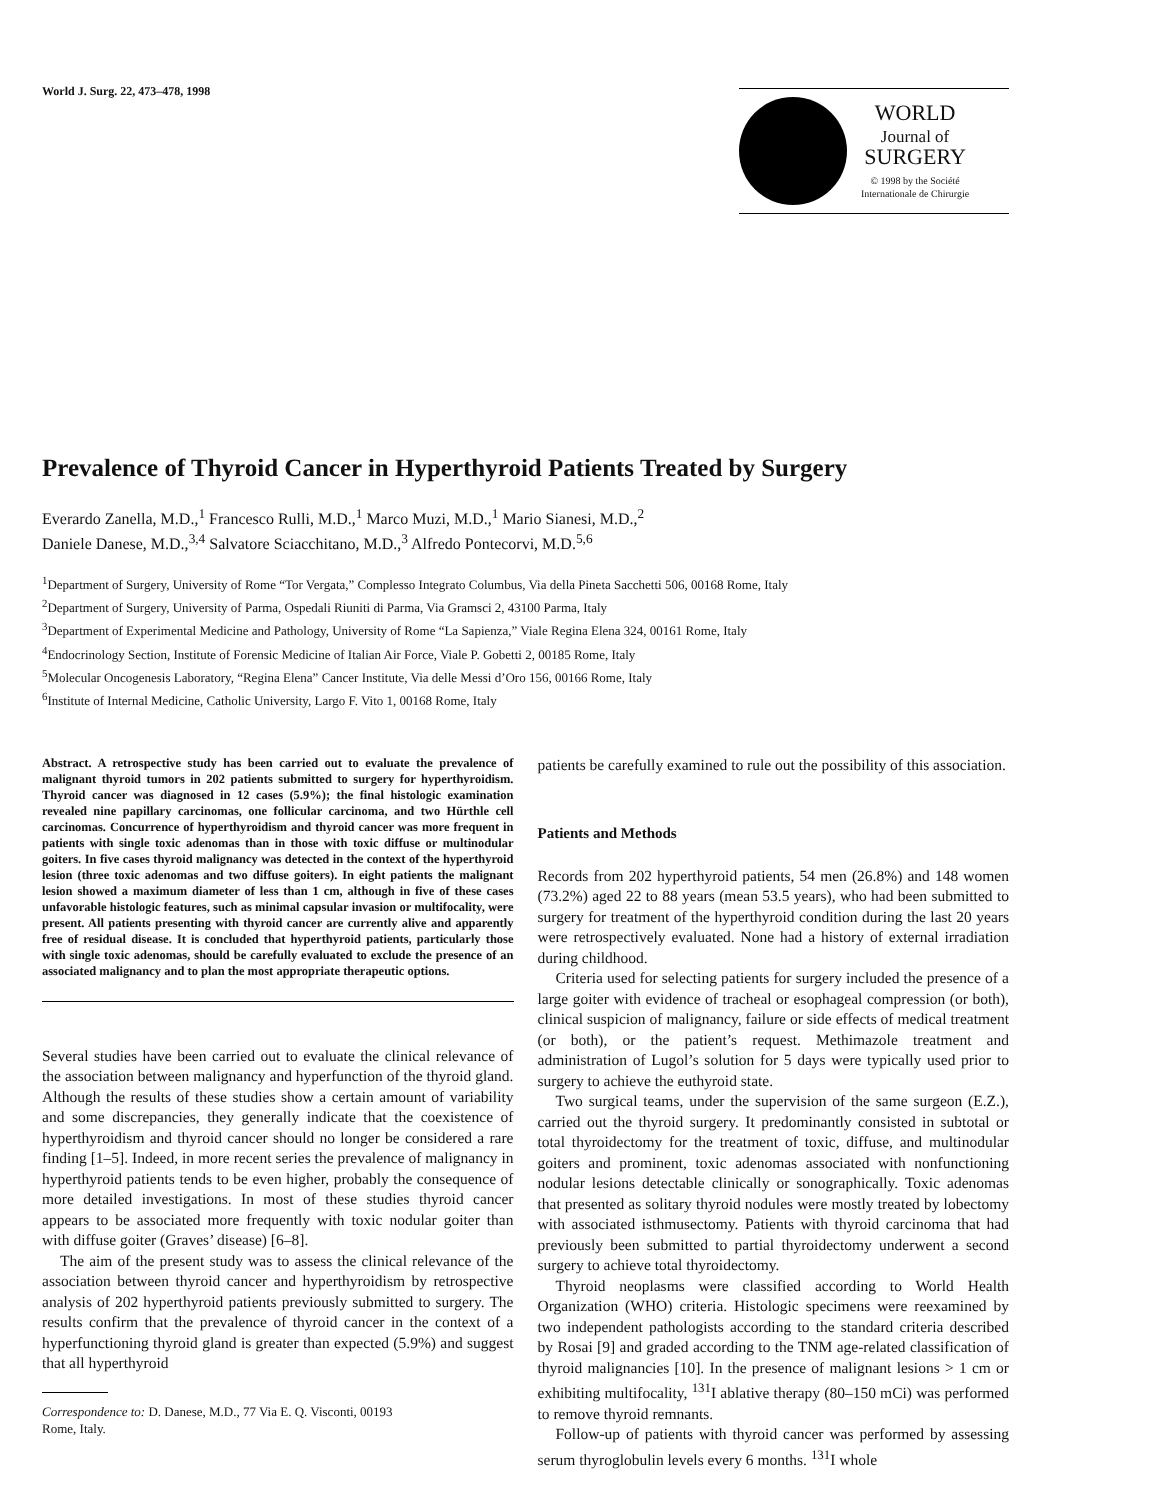World J. Surg. 22, 473–478, 1998
WORLD
Journal of
SURGERY
© 1998 by the Société
Internationale de Chirurgie
Prevalence of Thyroid Cancer in Hyperthyroid Patients Treated by Surgery
Everardo Zanella, M.D.,<sup>1</sup> Francesco Rulli, M.D.,<sup>1</sup> Marco Muzi, M.D.,<sup>1</sup> Mario Sianesi, M.D.,<sup>2</sup>
Daniele Danese, M.D.,<sup>3,4</sup> Salvatore Sciacchitano, M.D.,<sup>3</sup> Alfredo Pontecorvi, M.D.<sup>5,6</sup>
<sup>1</sup> Department of Surgery, University of Rome “Tor Vergata,” Complesso Integrato Columbus, Via della Pineta Sacchetti 506, 00168 Rome, Italy
<sup>2</sup> Department of Surgery, University of Parma, Ospedali Riuniti di Parma, Via Gramsci 2, 43100 Parma, Italy
<sup>3</sup> Department of Experimental Medicine and Pathology, University of Rome “La Sapienza,” Viale Regina Elena 324, 00161 Rome, Italy
<sup>4</sup> Endocrinology Section, Institute of Forensic Medicine of Italian Air Force, Viale P. Gobetti 2, 00185 Rome, Italy
<sup>5</sup> Molecular Oncogenesis Laboratory, “Regina Elena” Cancer Institute, Via delle Messi d’Oro 156, 00166 Rome, Italy
<sup>6</sup> Institute of Internal Medicine, Catholic University, Largo F. Vito 1, 00168 Rome, Italy
Abstract. A retrospective study has been carried out to evaluate the prevalence of malignant thyroid tumors in 202 patients submitted to surgery for hyperthyroidism. Thyroid cancer was diagnosed in 12 cases (5.9%); the final histologic examination revealed nine papillary carcinomas, one follicular carcinoma, and two Hürthle cell carcinomas. Concurrence of hyperthyroidism and thyroid cancer was more frequent in patients with single toxic adenomas than in those with toxic diffuse or multinodular goiters. In five cases thyroid malignancy was detected in the context of the hyperthyroid lesion (three toxic adenomas and two diffuse goiters). In eight patients the malignant lesion showed a maximum diameter of less than 1 cm, although in five of these cases unfavorable histologic features, such as minimal capsular invasion or multifocality, were present. All patients presenting with thyroid cancer are currently alive and apparently free of residual disease. It is concluded that hyperthyroid patients, particularly those with single toxic adenomas, should be carefully evaluated to exclude the presence of an associated malignancy and to plan the most appropriate therapeutic options.
Several studies have been carried out to evaluate the clinical relevance of the association between malignancy and hyperfunction of the thyroid gland. Although the results of these studies show a certain amount of variability and some discrepancies, they generally indicate that the coexistence of hyperthyroidism and thyroid cancer should no longer be considered a rare finding [1–5]. Indeed, in more recent series the prevalence of malignancy in hyperthyroid patients tends to be even higher, probably the consequence of more detailed investigations. In most of these studies thyroid cancer appears to be associated more frequently with toxic nodular goiter than with diffuse goiter (Graves’ disease) [6–8].
The aim of the present study was to assess the clinical relevance of the association between thyroid cancer and hyperthyroidism by retrospective analysis of 202 hyperthyroid patients previously submitted to surgery. The results confirm that the prevalence of thyroid cancer in the context of a hyperfunctioning thyroid gland is greater than expected (5.9%) and suggest that all hyperthyroid
Correspondence to: D. Danese, M.D., 77 Via E. Q. Visconti, 00193
Rome, Italy.
patients be carefully examined to rule out the possibility of this association.
Patients and Methods
Records from 202 hyperthyroid patients, 54 men (26.8%) and 148 women (73.2%) aged 22 to 88 years (mean 53.5 years), who had been submitted to surgery for treatment of the hyperthyroid condition during the last 20 years were retrospectively evaluated. None had a history of external irradiation during childhood.
Criteria used for selecting patients for surgery included the presence of a large goiter with evidence of tracheal or esophageal compression (or both), clinical suspicion of malignancy, failure or side effects of medical treatment (or both), or the patient’s request. Methimazole treatment and administration of Lugol’s solution for 5 days were typically used prior to surgery to achieve the euthyroid state.
Two surgical teams, under the supervision of the same surgeon (E.Z.), carried out the thyroid surgery. It predominantly consisted in subtotal or total thyroidectomy for the treatment of toxic, diffuse, and multinodular goiters and prominent, toxic adenomas associated with nonfunctioning nodular lesions detectable clinically or sonographically. Toxic adenomas that presented as solitary thyroid nodules were mostly treated by lobectomy with associated isthmusectomy. Patients with thyroid carcinoma that had previously been submitted to partial thyroidectomy underwent a second surgery to achieve total thyroidectomy.
Thyroid neoplasms were classified according to World Health Organization (WHO) criteria. Histologic specimens were reexamined by two independent pathologists according to the standard criteria described by Rosai [9] and graded according to the TNM age-related classification of thyroid malignancies [10]. In the presence of malignant lesions > 1 cm or exhibiting multifocality, <sup>131</sup>I ablative therapy (80–150 mCi) was performed to remove thyroid remnants.
Follow-up of patients with thyroid cancer was performed by assessing serum thyroglobulin levels every 6 months. <sup>131</sup>I whole